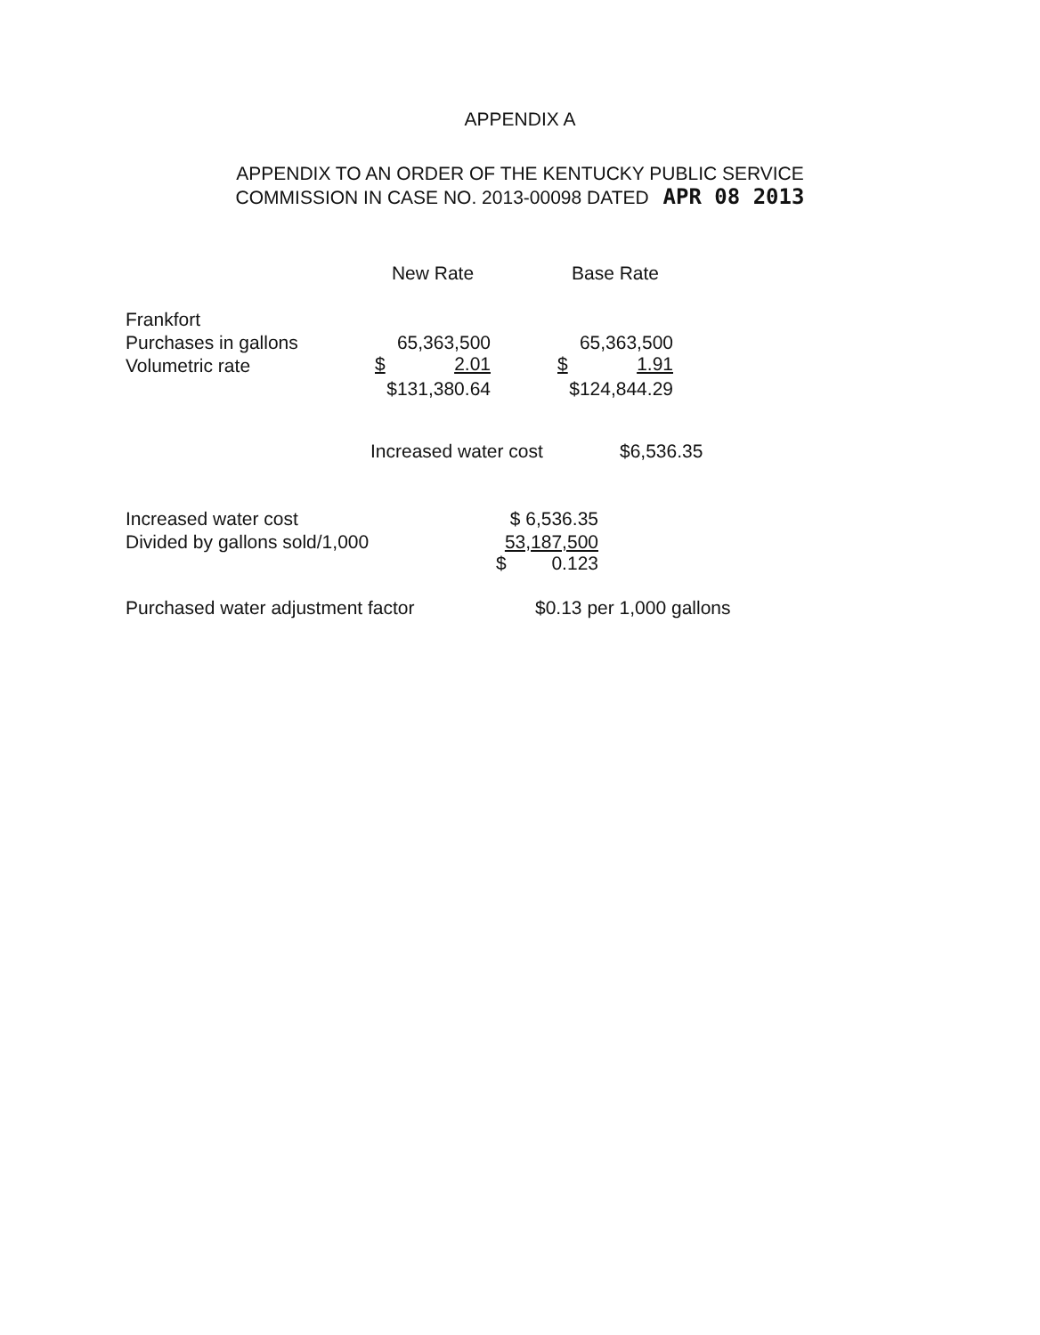APPENDIX A
APPENDIX TO AN ORDER OF THE KENTUCKY PUBLIC SERVICE
COMMISSION IN CASE NO. 2013-00098 DATED APR 08 2013
| | New Rate | | Base Rate |
| Frankfort | | | |
| Purchases in gallons | 65,363,500 | | 65,363,500 |
| Volumetric rate | $ 2.01 | | $ 1.91 |
| | $131,380.64 | | $124,844.29 |
| Increased water cost | $6,536.35 |
| Increased water cost | $ 6,536.35 |
| Divided by gallons sold/1,000 | 53,187,500 |
| | $ 0.123 |
| Purchased water adjustment factor | $0.13 per 1,000 gallons |